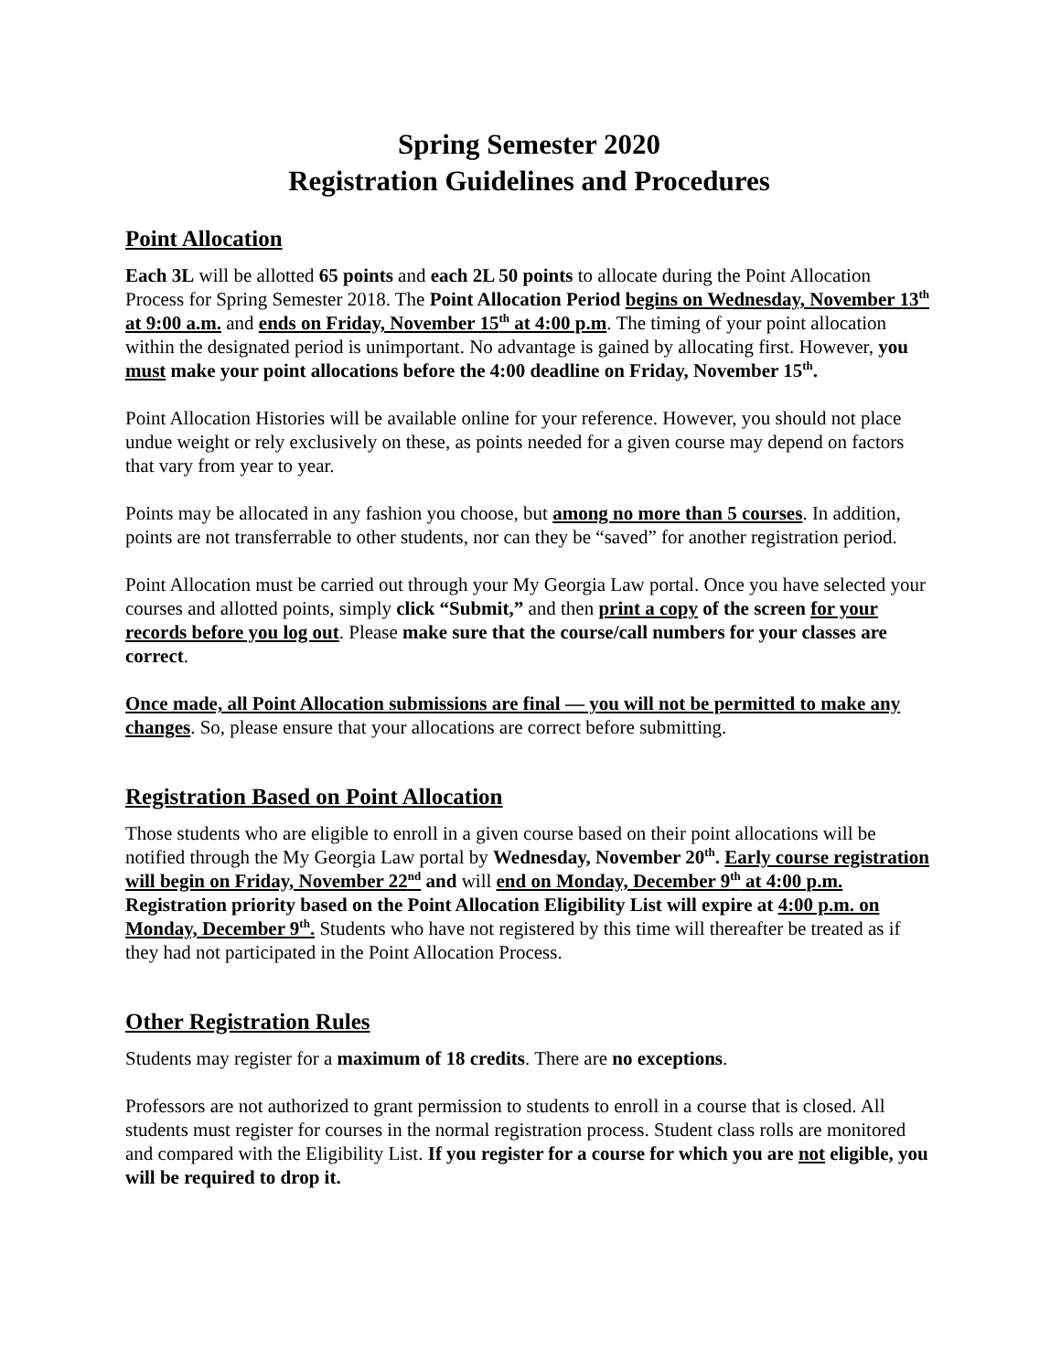Spring Semester 2020
Registration Guidelines and Procedures
Point Allocation
Each 3L will be allotted 65 points and each 2L 50 points to allocate during the Point Allocation Process for Spring Semester 2018. The Point Allocation Period begins on Wednesday, November 13<sup>th</sup> at 9:00 a.m. and ends on Friday, November 15<sup>th</sup> at 4:00 p.m. The timing of your point allocation within the designated period is unimportant. No advantage is gained by allocating first. However, you must make your point allocations before the 4:00 deadline on Friday, November 15<sup>th</sup>.
Point Allocation Histories will be available online for your reference. However, you should not place undue weight or rely exclusively on these, as points needed for a given course may depend on factors that vary from year to year.
Points may be allocated in any fashion you choose, but among no more than 5 courses. In addition, points are not transferrable to other students, nor can they be “saved” for another registration period.
Point Allocation must be carried out through your My Georgia Law portal. Once you have selected your courses and allotted points, simply click “Submit,” and then print a copy of the screen for your records before you log out. Please make sure that the course/call numbers for your classes are correct.
Once made, all Point Allocation submissions are final — you will not be permitted to make any changes. So, please ensure that your allocations are correct before submitting.
Registration Based on Point Allocation
Those students who are eligible to enroll in a given course based on their point allocations will be notified through the My Georgia Law portal by Wednesday, November 20<sup>th</sup>. Early course registration will begin on Friday, November 22<sup>nd</sup> and will end on Monday, December 9<sup>th</sup> at 4:00 p.m. Registration priority based on the Point Allocation Eligibility List will expire at 4:00 p.m. on Monday, December 9<sup>th</sup>. Students who have not registered by this time will thereafter be treated as if they had not participated in the Point Allocation Process.
Other Registration Rules
Students may register for a maximum of 18 credits. There are no exceptions.
Professors are not authorized to grant permission to students to enroll in a course that is closed. All students must register for courses in the normal registration process. Student class rolls are monitored and compared with the Eligibility List. If you register for a course for which you are not eligible, you will be required to drop it.